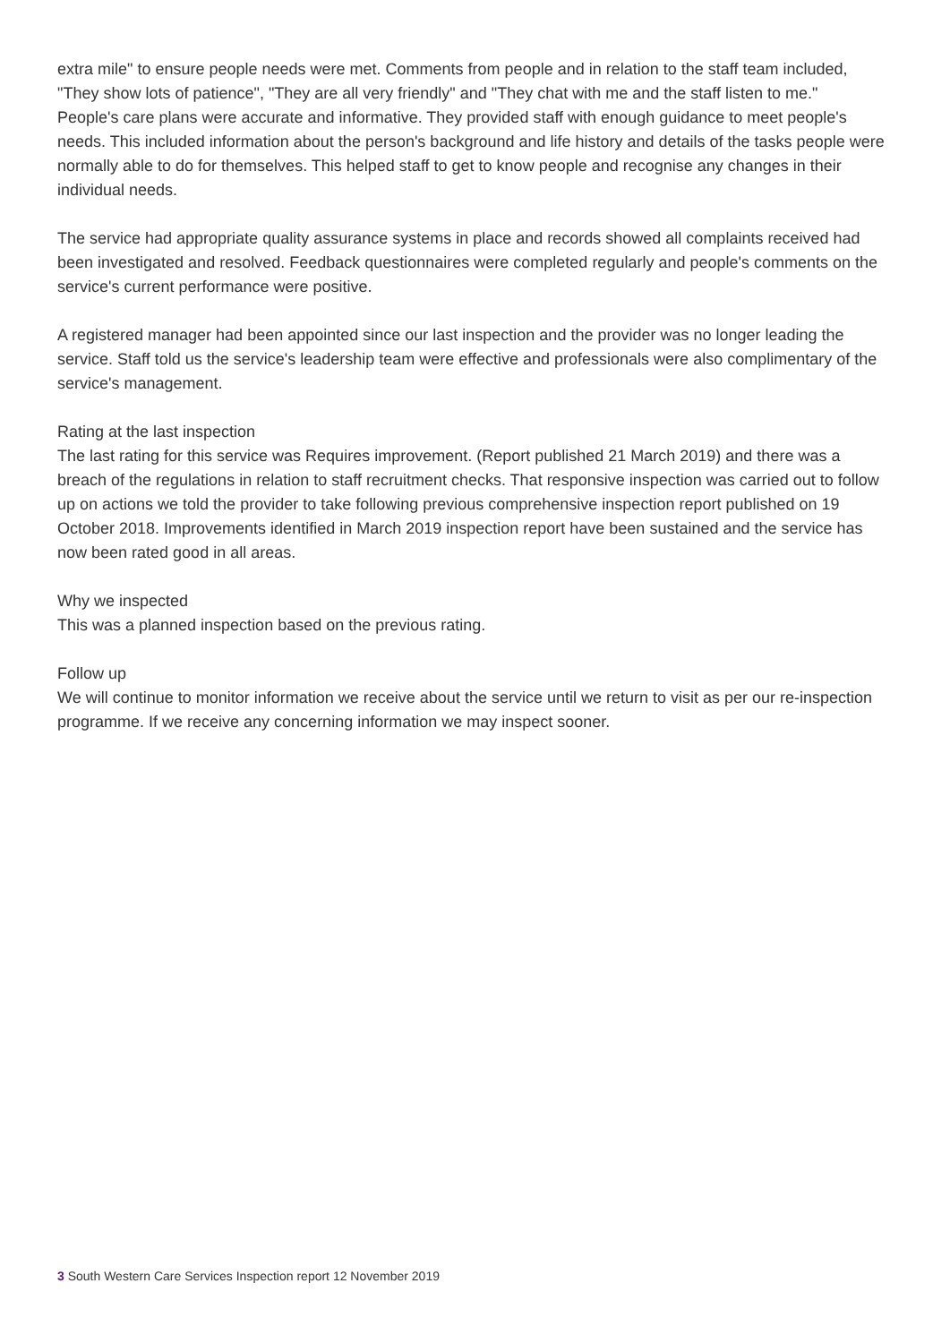extra mile" to ensure people needs were met. Comments from people and in relation to the staff team included, "They show lots of patience", "They are all very friendly" and "They chat with me and the staff listen to me."
People's care plans were accurate and informative. They provided staff with enough guidance to meet people's needs. This included information about the person's background and life history and details of the tasks people were normally able to do for themselves. This helped staff to get to know people and recognise any changes in their individual needs.
The service had appropriate quality assurance systems in place and records showed all complaints received had been investigated and resolved. Feedback questionnaires were completed regularly and people's comments on the service's current performance were positive.
A registered manager had been appointed since our last inspection and the provider was no longer leading the service. Staff told us the service's leadership team were effective and professionals were also complimentary of the service's management.
Rating at the last inspection
The last rating for this service was Requires improvement. (Report published 21 March 2019) and there was a breach of the regulations in relation to staff recruitment checks. That responsive inspection was carried out to follow up on actions we told the provider to take following previous comprehensive inspection report published on 19 October 2018. Improvements identified in March 2019 inspection report have been sustained and the service has now been rated good in all areas.
Why we inspected
This was a planned inspection based on the previous rating.
Follow up
We will continue to monitor information we receive about the service until we return to visit as per our re-inspection programme. If we receive any concerning information we may inspect sooner.
3 South Western Care Services Inspection report 12 November 2019